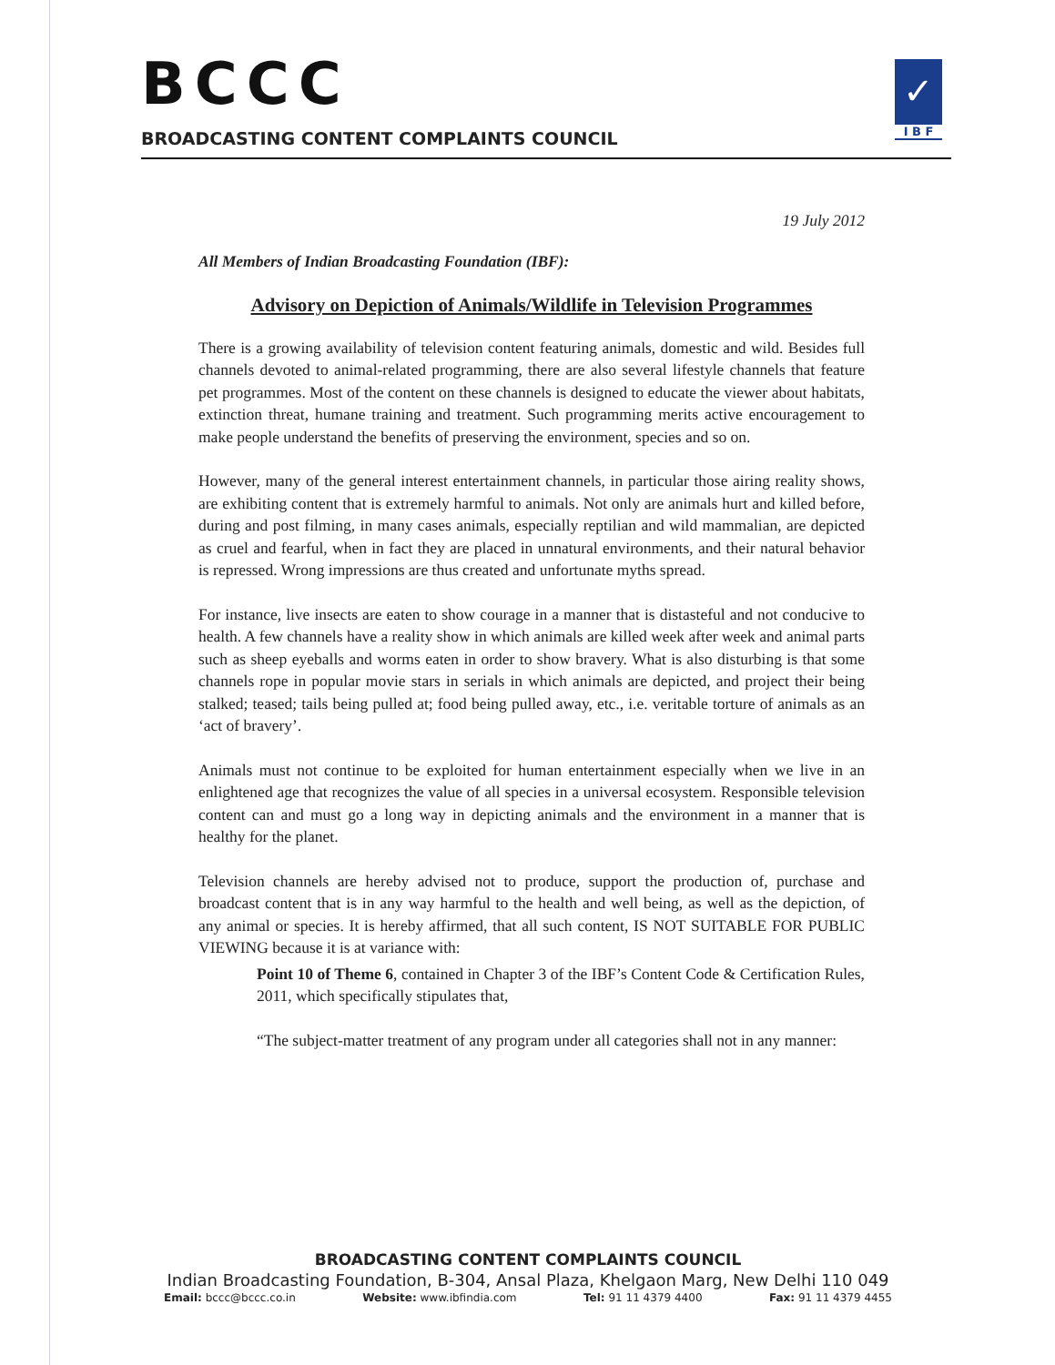BCCC
BROADCASTING CONTENT COMPLAINTS COUNCIL
✓
I B F
19 July 2012
All Members of Indian Broadcasting Foundation (IBF):
Advisory on Depiction of Animals/Wildlife in Television Programmes
There is a growing availability of television content featuring animals, domestic and wild. Besides full channels devoted to animal-related programming, there are also several lifestyle channels that feature pet programmes. Most of the content on these channels is designed to educate the viewer about habitats, extinction threat, humane training and treatment. Such programming merits active encouragement to make people understand the benefits of preserving the environment, species and so on.
However, many of the general interest entertainment channels, in particular those airing reality shows, are exhibiting content that is extremely harmful to animals. Not only are animals hurt and killed before, during and post filming, in many cases animals, especially reptilian and wild mammalian, are depicted as cruel and fearful, when in fact they are placed in unnatural environments, and their natural behavior is repressed. Wrong impressions are thus created and unfortunate myths spread.
For instance, live insects are eaten to show courage in a manner that is distasteful and not conducive to health. A few channels have a reality show in which animals are killed week after week and animal parts such as sheep eyeballs and worms eaten in order to show bravery. What is also disturbing is that some channels rope in popular movie stars in serials in which animals are depicted, and project their being stalked; teased; tails being pulled at; food being pulled away, etc., i.e. veritable torture of animals as an ‘act of bravery’.
Animals must not continue to be exploited for human entertainment especially when we live in an enlightened age that recognizes the value of all species in a universal ecosystem. Responsible television content can and must go a long way in depicting animals and the environment in a manner that is healthy for the planet.
Television channels are hereby advised not to produce, support the production of, purchase and broadcast content that is in any way harmful to the health and well being, as well as the depiction, of any animal or species. It is hereby affirmed, that all such content, IS NOT SUITABLE FOR PUBLIC VIEWING because it is at variance with:
Point 10 of Theme 6, contained in Chapter 3 of the IBF’s Content Code & Certification Rules, 2011, which specifically stipulates that,
“The subject-matter treatment of any program under all categories shall not in any manner:
BROADCASTING CONTENT COMPLAINTS COUNCIL
Indian Broadcasting Foundation, B-304, Ansal Plaza, Khelgaon Marg, New Delhi 110 049
Email: bccc@bccc.co.in Website: www.ibfindia.com Tel: 91 11 4379 4400 Fax: 91 11 4379 4455